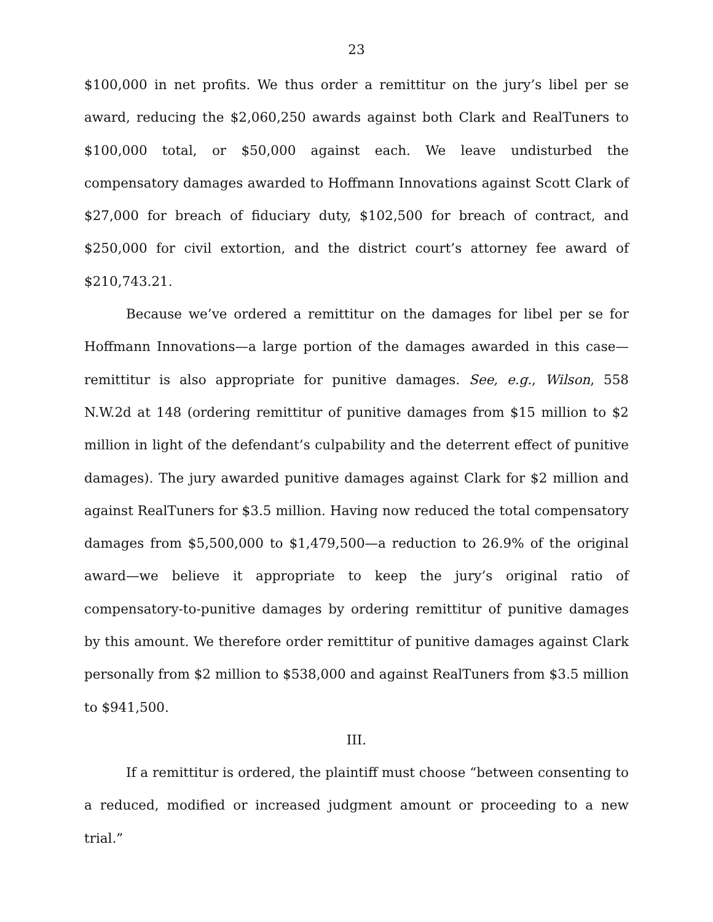23
$100,000 in net profits. We thus order a remittitur on the jury’s libel per se award, reducing the $2,060,250 awards against both Clark and RealTuners to $100,000 total, or $50,000 against each. We leave undisturbed the compensatory damages awarded to Hoffmann Innovations against Scott Clark of $27,000 for breach of fiduciary duty, $102,500 for breach of contract, and $250,000 for civil extortion, and the district court’s attorney fee award of $210,743.21.
Because we’ve ordered a remittitur on the damages for libel per se for Hoffmann Innovations—a large portion of the damages awarded in this case—remittitur is also appropriate for punitive damages. See, e.g., Wilson, 558 N.W.2d at 148 (ordering remittitur of punitive damages from $15 million to $2 million in light of the defendant’s culpability and the deterrent effect of punitive damages). The jury awarded punitive damages against Clark for $2 million and against RealTuners for $3.5 million. Having now reduced the total compensatory damages from $5,500,000 to $1,479,500—a reduction to 26.9% of the original award—we believe it appropriate to keep the jury’s original ratio of compensatory-to-punitive damages by ordering remittitur of punitive damages by this amount. We therefore order remittitur of punitive damages against Clark personally from $2 million to $538,000 and against RealTuners from $3.5 million to $941,500.
III.
If a remittitur is ordered, the plaintiff must choose “between consenting to a reduced, modified or increased judgment amount or proceeding to a new trial.”